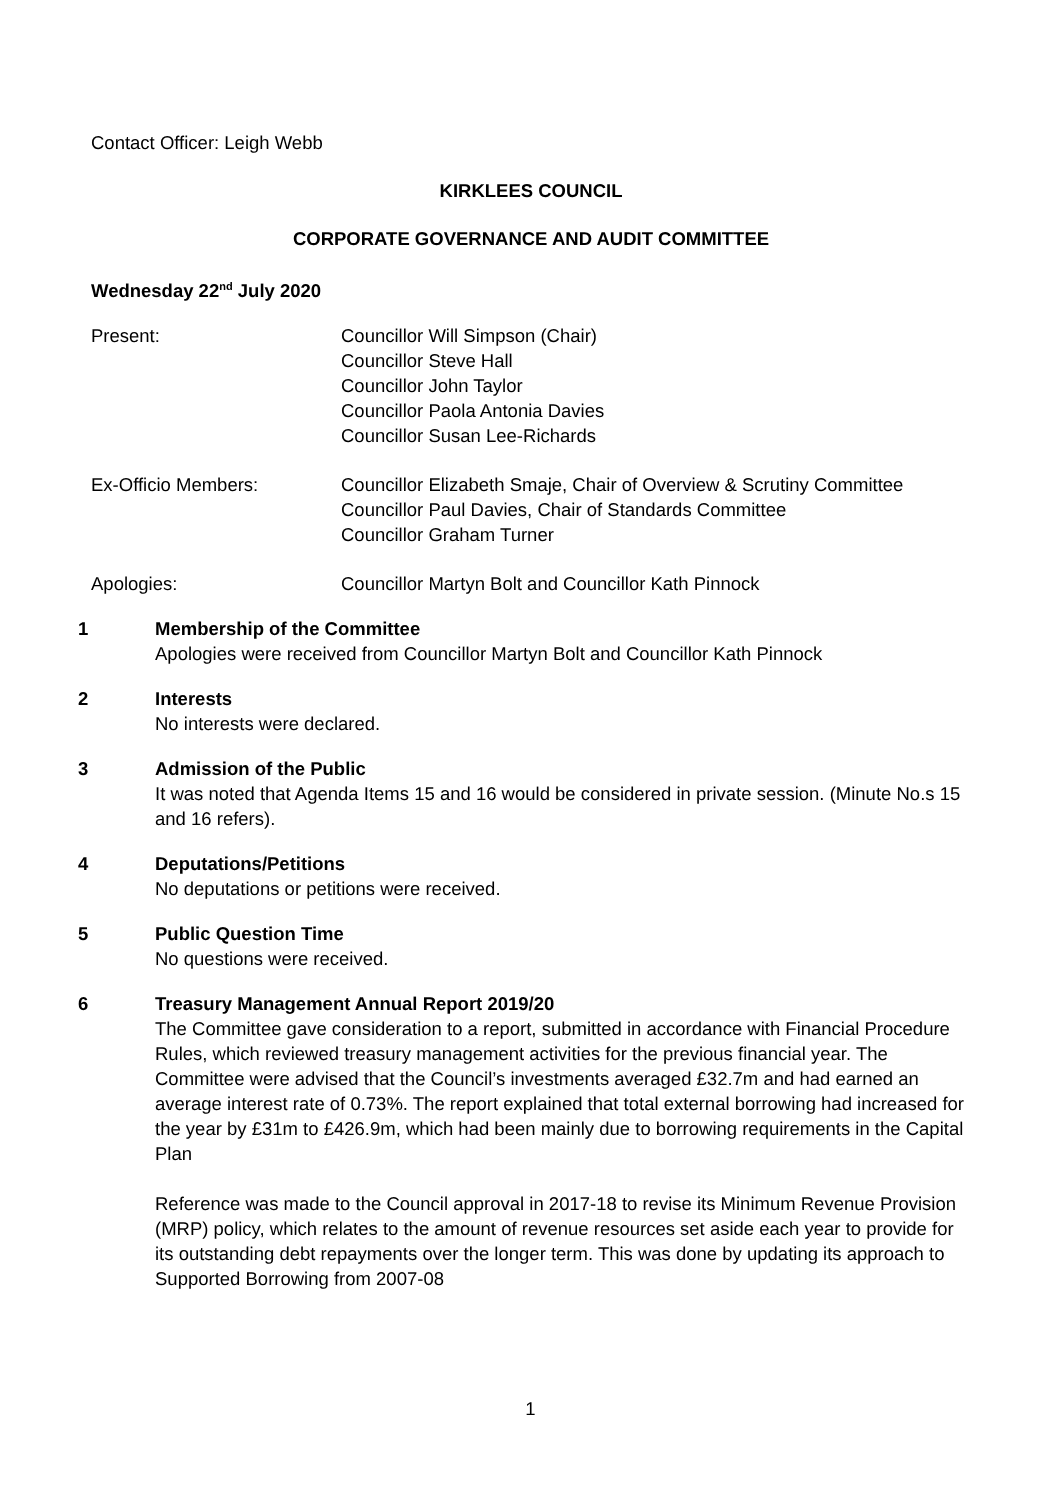Contact Officer: Leigh Webb
KIRKLEES COUNCIL
CORPORATE GOVERNANCE AND AUDIT COMMITTEE
Wednesday 22<sup>nd</sup> July 2020
Present: Councillor Will Simpson (Chair)
Councillor Steve Hall
Councillor John Taylor
Councillor Paola Antonia Davies
Councillor Susan Lee-Richards
Ex-Officio Members: Councillor Elizabeth Smaje, Chair of Overview & Scrutiny Committee
Councillor Paul Davies, Chair of Standards Committee
Councillor Graham Turner
Apologies: Councillor Martyn Bolt and Councillor Kath Pinnock
1 Membership of the Committee
Apologies were received from Councillor Martyn Bolt and Councillor Kath Pinnock
2 Interests
No interests were declared.
3 Admission of the Public
It was noted that Agenda Items 15 and 16 would be considered in private session. (Minute No.s 15 and 16 refers).
4 Deputations/Petitions
No deputations or petitions were received.
5 Public Question Time
No questions were received.
6 Treasury Management Annual Report 2019/20
The Committee gave consideration to a report, submitted in accordance with Financial Procedure Rules, which reviewed treasury management activities for the previous financial year. The Committee were advised that the Council’s investments averaged £32.7m and had earned an average interest rate of 0.73%. The report explained that total external borrowing had increased for the year by £31m to £426.9m, which had been mainly due to borrowing requirements in the Capital Plan
Reference was made to the Council approval in 2017-18 to revise its Minimum Revenue Provision (MRP) policy, which relates to the amount of revenue resources set aside each year to provide for its outstanding debt repayments over the longer term. This was done by updating its approach to Supported Borrowing from 2007-08
1